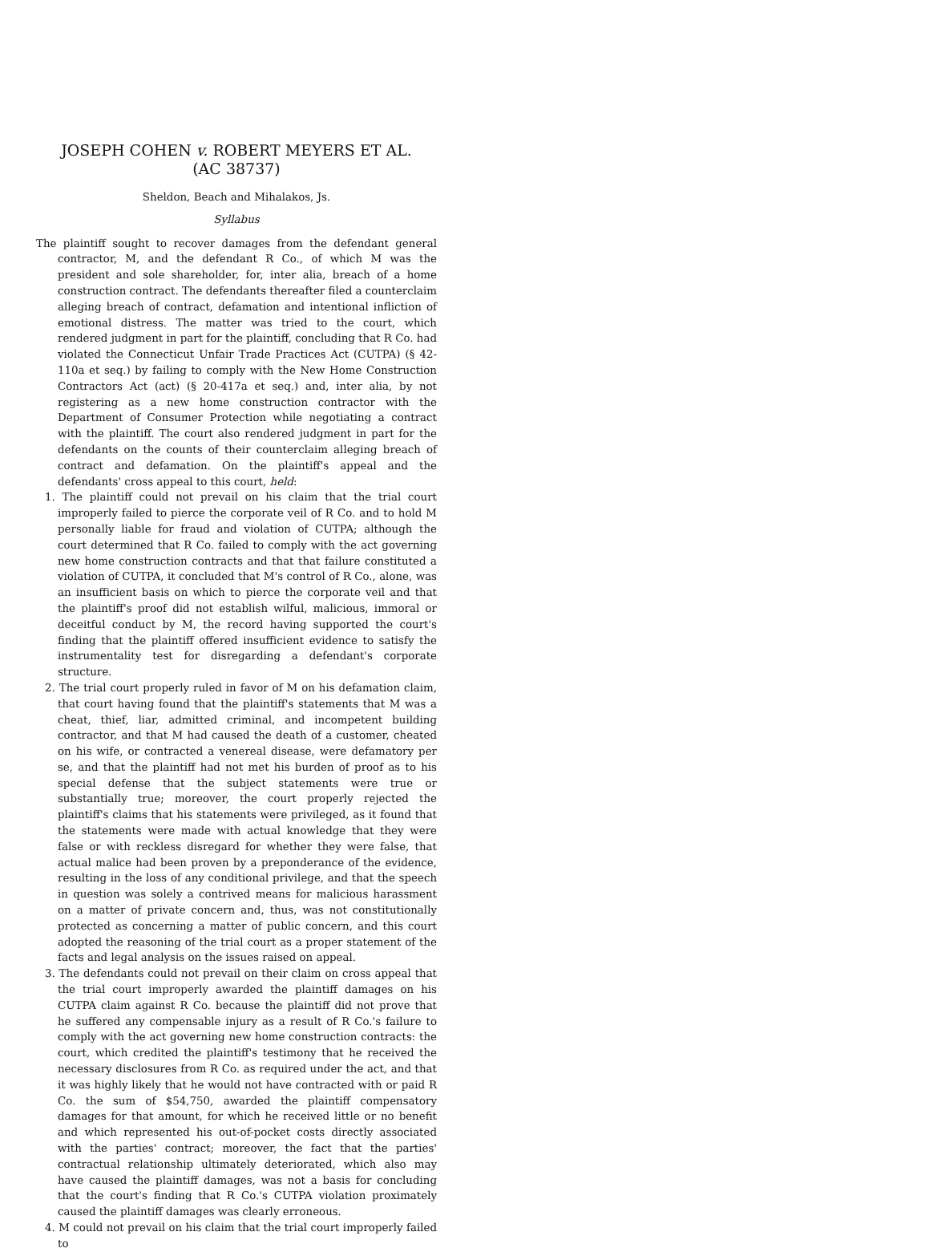JOSEPH COHEN v. ROBERT MEYERS ET AL.
(AC 38737)
Sheldon, Beach and Mihalakos, Js.
Syllabus
The plaintiff sought to recover damages from the defendant general contractor, M, and the defendant R Co., of which M was the president and sole shareholder, for, inter alia, breach of a home construction contract. The defendants thereafter filed a counterclaim alleging breach of contract, defamation and intentional infliction of emotional distress. The matter was tried to the court, which rendered judgment in part for the plaintiff, concluding that R Co. had violated the Connecticut Unfair Trade Practices Act (CUTPA) (§ 42-110a et seq.) by failing to comply with the New Home Construction Contractors Act (act) (§ 20-417a et seq.) and, inter alia, by not registering as a new home construction contractor with the Department of Consumer Protection while negotiating a contract with the plaintiff. The court also rendered judgment in part for the defendants on the counts of their counterclaim alleging breach of contract and defamation. On the plaintiff's appeal and the defendants' cross appeal to this court, held:
1. The plaintiff could not prevail on his claim that the trial court improperly failed to pierce the corporate veil of R Co. and to hold M personally liable for fraud and violation of CUTPA; although the court determined that R Co. failed to comply with the act governing new home construction contracts and that that failure constituted a violation of CUTPA, it concluded that M's control of R Co., alone, was an insufficient basis on which to pierce the corporate veil and that the plaintiff's proof did not establish wilful, malicious, immoral or deceitful conduct by M, the record having supported the court's finding that the plaintiff offered insufficient evidence to satisfy the instrumentality test for disregarding a defendant's corporate structure.
2. The trial court properly ruled in favor of M on his defamation claim, that court having found that the plaintiff's statements that M was a cheat, thief, liar, admitted criminal, and incompetent building contractor, and that M had caused the death of a customer, cheated on his wife, or contracted a venereal disease, were defamatory per se, and that the plaintiff had not met his burden of proof as to his special defense that the subject statements were true or substantially true; moreover, the court properly rejected the plaintiff's claims that his statements were privileged, as it found that the statements were made with actual knowledge that they were false or with reckless disregard for whether they were false, that actual malice had been proven by a preponderance of the evidence, resulting in the loss of any conditional privilege, and that the speech in question was solely a contrived means for malicious harassment on a matter of private concern and, thus, was not constitutionally protected as concerning a matter of public concern, and this court adopted the reasoning of the trial court as a proper statement of the facts and legal analysis on the issues raised on appeal.
3. The defendants could not prevail on their claim on cross appeal that the trial court improperly awarded the plaintiff damages on his CUTPA claim against R Co. because the plaintiff did not prove that he suffered any compensable injury as a result of R Co.'s failure to comply with the act governing new home construction contracts: the court, which credited the plaintiff's testimony that he received the necessary disclosures from R Co. as required under the act, and that it was highly likely that he would not have contracted with or paid R Co. the sum of $54,750, awarded the plaintiff compensatory damages for that amount, for which he received little or no benefit and which represented his out-of-pocket costs directly associated with the parties' contract; moreover, the fact that the parties' contractual relationship ultimately deteriorated, which also may have caused the plaintiff damages, was not a basis for concluding that the court's finding that R Co.'s CUTPA violation proximately caused the plaintiff damages was clearly erroneous.
4. M could not prevail on his claim that the trial court improperly failed to